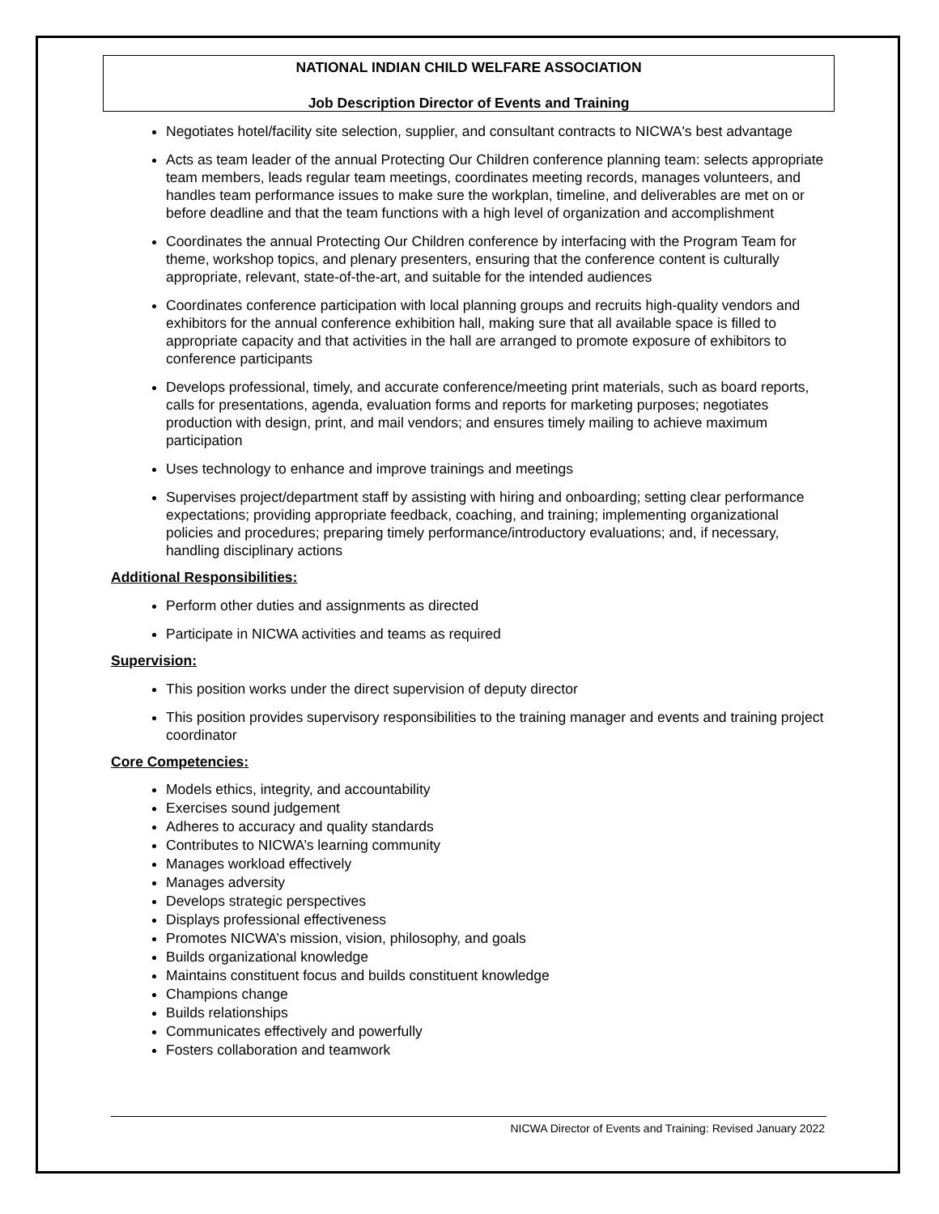NATIONAL INDIAN CHILD WELFARE ASSOCIATION
Job Description Director of Events and Training
Negotiates hotel/facility site selection, supplier, and consultant contracts to NICWA's best advantage
Acts as team leader of the annual Protecting Our Children conference planning team: selects appropriate team members, leads regular team meetings, coordinates meeting records, manages volunteers, and handles team performance issues to make sure the workplan, timeline, and deliverables are met on or before deadline and that the team functions with a high level of organization and accomplishment
Coordinates the annual Protecting Our Children conference by interfacing with the Program Team for theme, workshop topics, and plenary presenters, ensuring that the conference content is culturally appropriate, relevant, state-of-the-art, and suitable for the intended audiences
Coordinates conference participation with local planning groups and recruits high-quality vendors and exhibitors for the annual conference exhibition hall, making sure that all available space is filled to appropriate capacity and that activities in the hall are arranged to promote exposure of exhibitors to conference participants
Develops professional, timely, and accurate conference/meeting print materials, such as board reports, calls for presentations, agenda, evaluation forms and reports for marketing purposes; negotiates production with design, print, and mail vendors; and ensures timely mailing to achieve maximum participation
Uses technology to enhance and improve trainings and meetings
Supervises project/department staff by assisting with hiring and onboarding; setting clear performance expectations; providing appropriate feedback, coaching, and training; implementing organizational policies and procedures; preparing timely performance/introductory evaluations; and, if necessary, handling disciplinary actions
Additional Responsibilities:
Perform other duties and assignments as directed
Participate in NICWA activities and teams as required
Supervision:
This position works under the direct supervision of deputy director
This position provides supervisory responsibilities to the training manager and events and training project coordinator
Core Competencies:
Models ethics, integrity, and accountability
Exercises sound judgement
Adheres to accuracy and quality standards
Contributes to NICWA’s learning community
Manages workload effectively
Manages adversity
Develops strategic perspectives
Displays professional effectiveness
Promotes NICWA’s mission, vision, philosophy, and goals
Builds organizational knowledge
Maintains constituent focus and builds constituent knowledge
Champions change
Builds relationships
Communicates effectively and powerfully
Fosters collaboration and teamwork
NICWA Director of Events and Training: Revised January 2022